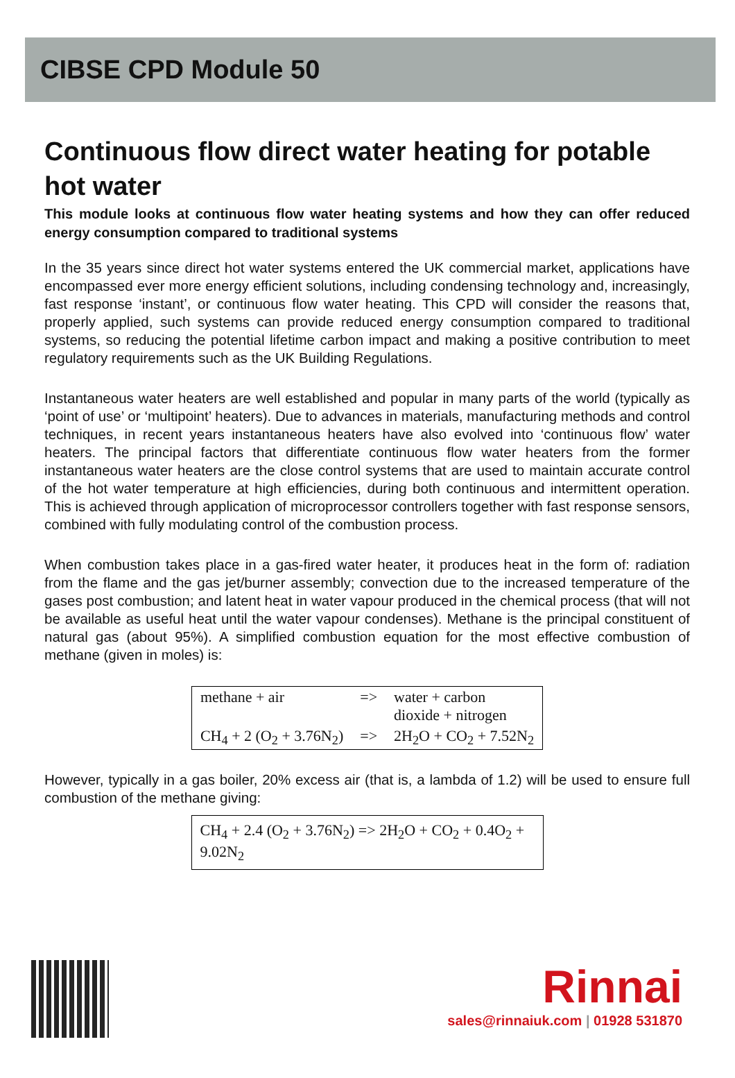CIBSE CPD Module 50
Continuous flow direct water heating for potable hot water
This module looks at continuous flow water heating systems and how they can offer reduced energy consumption compared to traditional systems
In the 35 years since direct hot water systems entered the UK commercial market, applications have encompassed ever more energy efficient solutions, including condensing technology and, increasingly, fast response ‘instant’, or continuous flow water heating. This CPD will consider the reasons that, properly applied, such systems can provide reduced energy consumption compared to traditional systems, so reducing the potential lifetime carbon impact and making a positive contribution to meet regulatory requirements such as the UK Building Regulations.
Instantaneous water heaters are well established and popular in many parts of the world (typically as ‘point of use’ or ‘multipoint’ heaters). Due to advances in materials, manufacturing methods and control techniques, in recent years instantaneous heaters have also evolved into ‘continuous flow’ water heaters. The principal factors that differentiate continuous flow water heaters from the former instantaneous water heaters are the close control systems that are used to maintain accurate control of the hot water temperature at high efficiencies, during both continuous and intermittent operation. This is achieved through application of microprocessor controllers together with fast response sensors, combined with fully modulating control of the combustion process.
When combustion takes place in a gas-fired water heater, it produces heat in the form of: radiation from the flame and the gas jet/burner assembly; convection due to the increased temperature of the gases post combustion; and latent heat in water vapour produced in the chemical process (that will not be available as useful heat until the water vapour condenses). Methane is the principal constituent of natural gas (about 95%). A simplified combustion equation for the most effective combustion of methane (given in moles) is:
| methane + air | => | water + carbon dioxide + nitrogen |
| CH<sub>4</sub> + 2 (O<sub>2</sub> + 3.76N<sub>2</sub>) | => | 2H<sub>2</sub>O + CO<sub>2</sub> + 7.52N<sub>2</sub> |
However, typically in a gas boiler, 20% excess air (that is, a lambda of 1.2) will be used to ensure full combustion of the methane giving:
CH<sub>4</sub> + 2.4 (O<sub>2</sub> + 3.76N<sub>2</sub>) => 2H<sub>2</sub>O + CO<sub>2</sub> + 0.4O<sub>2</sub> + 9.02N<sub>2</sub>
Rinnai
sales@rinnaiuk.com | 01928 531870